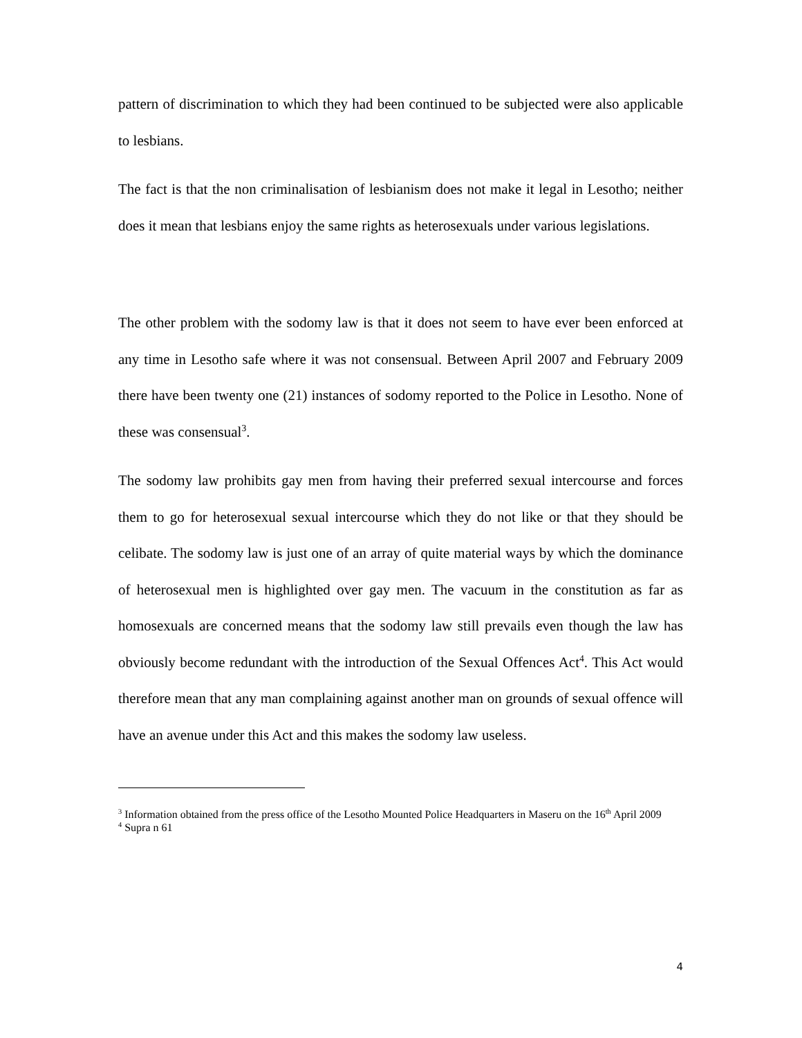pattern of discrimination to which they had been continued to be subjected were also applicable to lesbians.
The fact is that the non criminalisation of lesbianism does not make it legal in Lesotho; neither does it mean that lesbians enjoy the same rights as heterosexuals under various legislations.
The other problem with the sodomy law is that it does not seem to have ever been enforced at any time in Lesotho safe where it was not consensual. Between April 2007 and February 2009 there have been twenty one (21) instances of sodomy reported to the Police in Lesotho. None of these was consensual<sup>3</sup>.
The sodomy law prohibits gay men from having their preferred sexual intercourse and forces them to go for heterosexual sexual intercourse which they do not like or that they should be celibate. The sodomy law is just one of an array of quite material ways by which the dominance of heterosexual men is highlighted over gay men. The vacuum in the constitution as far as homosexuals are concerned means that the sodomy law still prevails even though the law has obviously become redundant with the introduction of the Sexual Offences Act<sup>4</sup>. This Act would therefore mean that any man complaining against another man on grounds of sexual offence will have an avenue under this Act and this makes the sodomy law useless.
<sup>3</sup> Information obtained from the press office of the Lesotho Mounted Police Headquarters in Maseru on the 16<sup>th</sup> April 2009
<sup>4</sup> Supra n 61
4